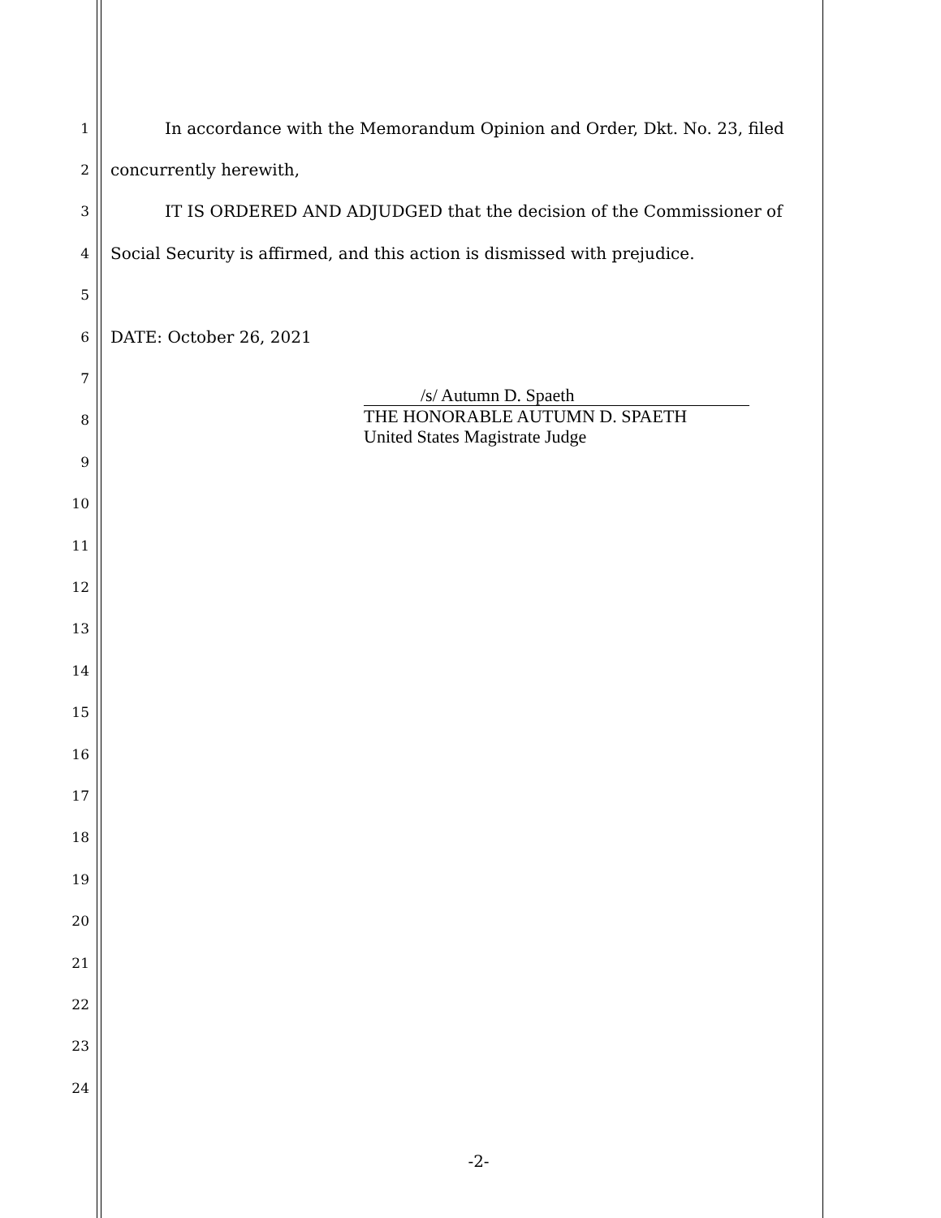1
In accordance with the Memorandum Opinion and Order, Dkt. No. 23, filed
2
concurrently herewith,
3
IT IS ORDERED AND ADJUDGED that the decision of the Commissioner of
4
Social Security is affirmed, and this action is dismissed with prejudice.
5
6
DATE: October 26, 2021
7
8
/s/ Autumn D. Spaeth
THE HONORABLE AUTUMN D. SPAETH
United States Magistrate Judge
9
10
11
12
13
14
15
16
17
18
19
20
21
22
23
24
-2-